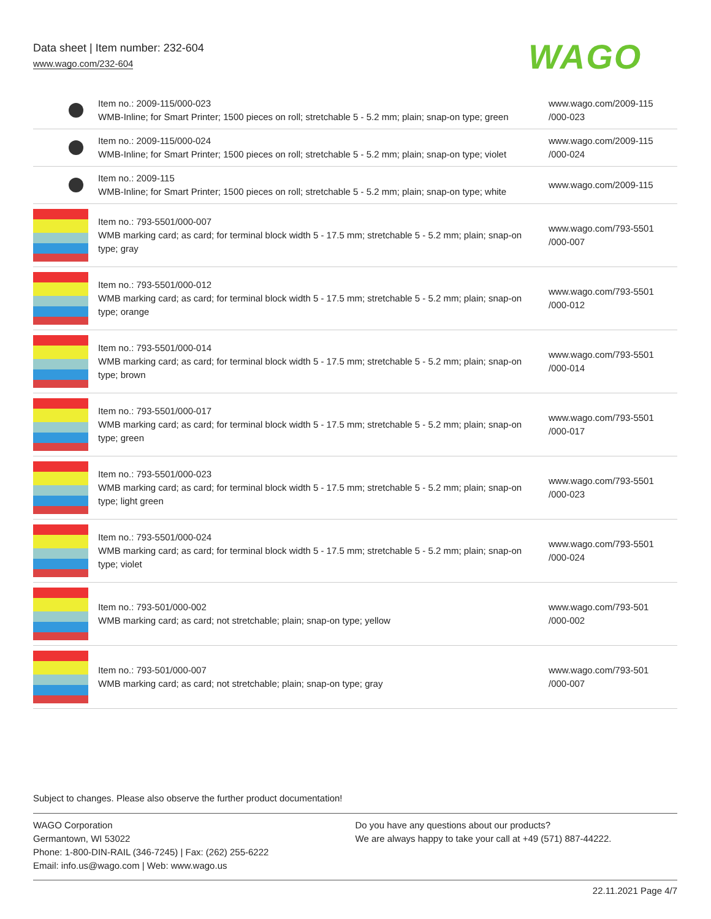Data sheet | Item number: 232-604
www.wago.com/232-604
WAGO
| | Item no.: 2009-115/000-023 WMB-Inline; for Smart Printer; 1500 pieces on roll; stretchable 5 - 5.2 mm; plain; snap-on type; green | www.wago.com/2009-115 /000-023 |
| | Item no.: 2009-115/000-024 WMB-Inline; for Smart Printer; 1500 pieces on roll; stretchable 5 - 5.2 mm; plain; snap-on type; violet | www.wago.com/2009-115 /000-024 |
| | Item no.: 2009-115 WMB-Inline; for Smart Printer; 1500 pieces on roll; stretchable 5 - 5.2 mm; plain; snap-on type; white | www.wago.com/2009-115 |
| | Item no.: 793-5501/000-007 WMB marking card; as card; for terminal block width 5 - 17.5 mm; stretchable 5 - 5.2 mm; plain; snap-on type; gray | www.wago.com/793-5501 /000-007 |
| | Item no.: 793-5501/000-012 WMB marking card; as card; for terminal block width 5 - 17.5 mm; stretchable 5 - 5.2 mm; plain; snap-on type; orange | www.wago.com/793-5501 /000-012 |
| | Item no.: 793-5501/000-014 WMB marking card; as card; for terminal block width 5 - 17.5 mm; stretchable 5 - 5.2 mm; plain; snap-on type; brown | www.wago.com/793-5501 /000-014 |
| | Item no.: 793-5501/000-017 WMB marking card; as card; for terminal block width 5 - 17.5 mm; stretchable 5 - 5.2 mm; plain; snap-on type; green | www.wago.com/793-5501 /000-017 |
| | Item no.: 793-5501/000-023 WMB marking card; as card; for terminal block width 5 - 17.5 mm; stretchable 5 - 5.2 mm; plain; snap-on type; light green | www.wago.com/793-5501 /000-023 |
| | Item no.: 793-5501/000-024 WMB marking card; as card; for terminal block width 5 - 17.5 mm; stretchable 5 - 5.2 mm; plain; snap-on type; violet | www.wago.com/793-5501 /000-024 |
| | Item no.: 793-501/000-002 WMB marking card; as card; not stretchable; plain; snap-on type; yellow | www.wago.com/793-501 /000-002 |
| | Item no.: 793-501/000-007 WMB marking card; as card; not stretchable; plain; snap-on type; gray | www.wago.com/793-501 /000-007 |
Subject to changes. Please also observe the further product documentation!
WAGO Corporation
Germantown, WI 53022
Phone: 1-800-DIN-RAIL (346-7245) | Fax: (262) 255-6222
Email: info.us@wago.com | Web: www.wago.us
Do you have any questions about our products?
We are always happy to take your call at +49 (571) 887-44222.
22.11.2021 Page 4/7